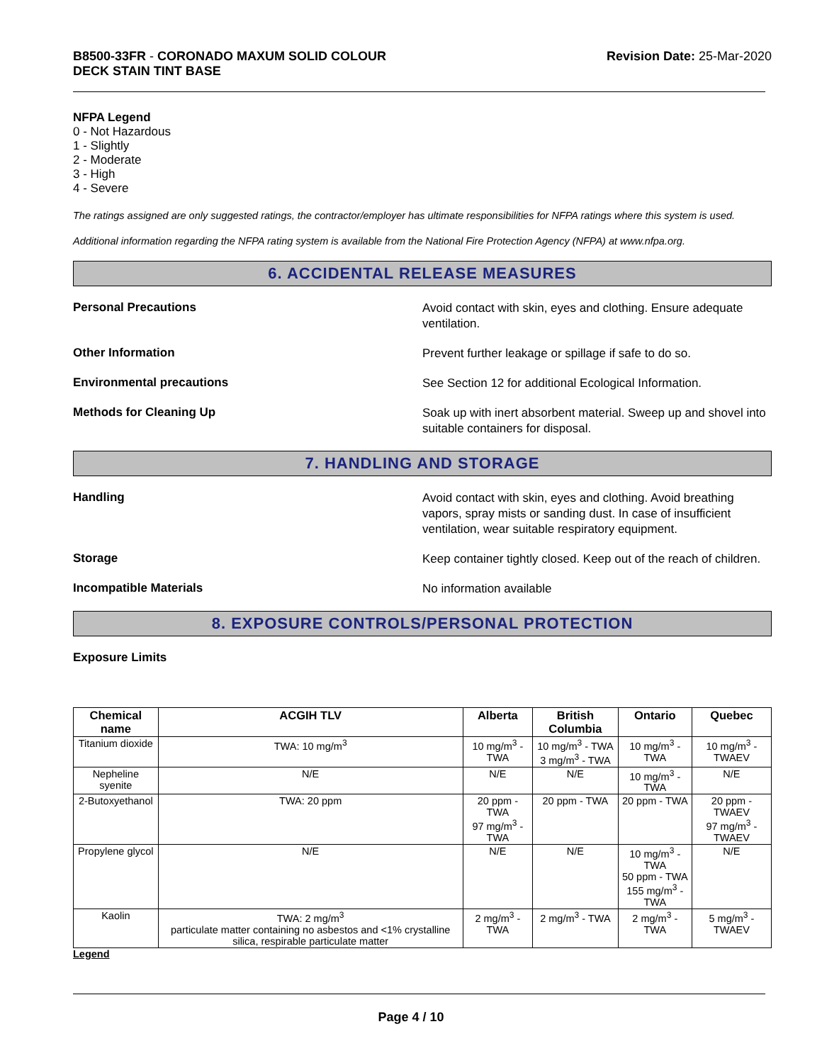B8500-33FR - CORONADO MAXUM SOLID COLOUR
DECK STAIN TINT BASE
Revision Date: 25-Mar-2020
NFPA Legend
0 - Not Hazardous
1 - Slightly
2 - Moderate
3 - High
4 - Severe
The ratings assigned are only suggested ratings, the contractor/employer has ultimate responsibilities for NFPA ratings where this system is used.
Additional information regarding the NFPA rating system is available from the National Fire Protection Agency (NFPA) at www.nfpa.org.
6. ACCIDENTAL RELEASE MEASURES
Personal Precautions
Avoid contact with skin, eyes and clothing. Ensure adequate ventilation.
Other Information
Prevent further leakage or spillage if safe to do so.
Environmental precautions
See Section 12 for additional Ecological Information.
Methods for Cleaning Up
Soak up with inert absorbent material. Sweep up and shovel into suitable containers for disposal.
7. HANDLING AND STORAGE
Handling
Avoid contact with skin, eyes and clothing. Avoid breathing vapors, spray mists or sanding dust. In case of insufficient ventilation, wear suitable respiratory equipment.
Storage
Keep container tightly closed. Keep out of the reach of children.
Incompatible Materials
No information available
8. EXPOSURE CONTROLS/PERSONAL PROTECTION
Exposure Limits
| Chemical name | ACGIH TLV | Alberta | British Columbia | Ontario | Quebec |
| --- | --- | --- | --- | --- | --- |
| Titanium dioxide | TWA: 10 mg/m<sup>3</sup> | 10 mg/m<sup>3</sup> - TWA | 10 mg/m<sup>3</sup> - TWA 3 mg/m<sup>3</sup> - TWA | 10 mg/m<sup>3</sup> - TWA | 10 mg/m<sup>3</sup> - TWAEV |
| Nepheline syenite | N/E | N/E | N/E | 10 mg/m<sup>3</sup> - TWA | N/E |
| 2-Butoxyethanol | TWA: 20 ppm | 20 ppm - TWA 97 mg/m<sup>3</sup> - TWA | 20 ppm - TWA | 20 ppm - TWA | 20 ppm - TWAEV 97 mg/m<sup>3</sup> - TWAEV |
| Propylene glycol | N/E | N/E | N/E | 10 mg/m<sup>3</sup> - TWA 50 ppm - TWA 155 mg/m<sup>3</sup> - TWA | N/E |
| Kaolin | TWA: 2 mg/m<sup>3</sup> particulate matter containing no asbestos and <1% crystalline silica, respirable particulate matter | 2 mg/m<sup>3</sup> - TWA | 2 mg/m<sup>3</sup> - TWA | 2 mg/m<sup>3</sup> - TWA | 5 mg/m<sup>3</sup> - TWAEV |
Legend
Page 4 / 10